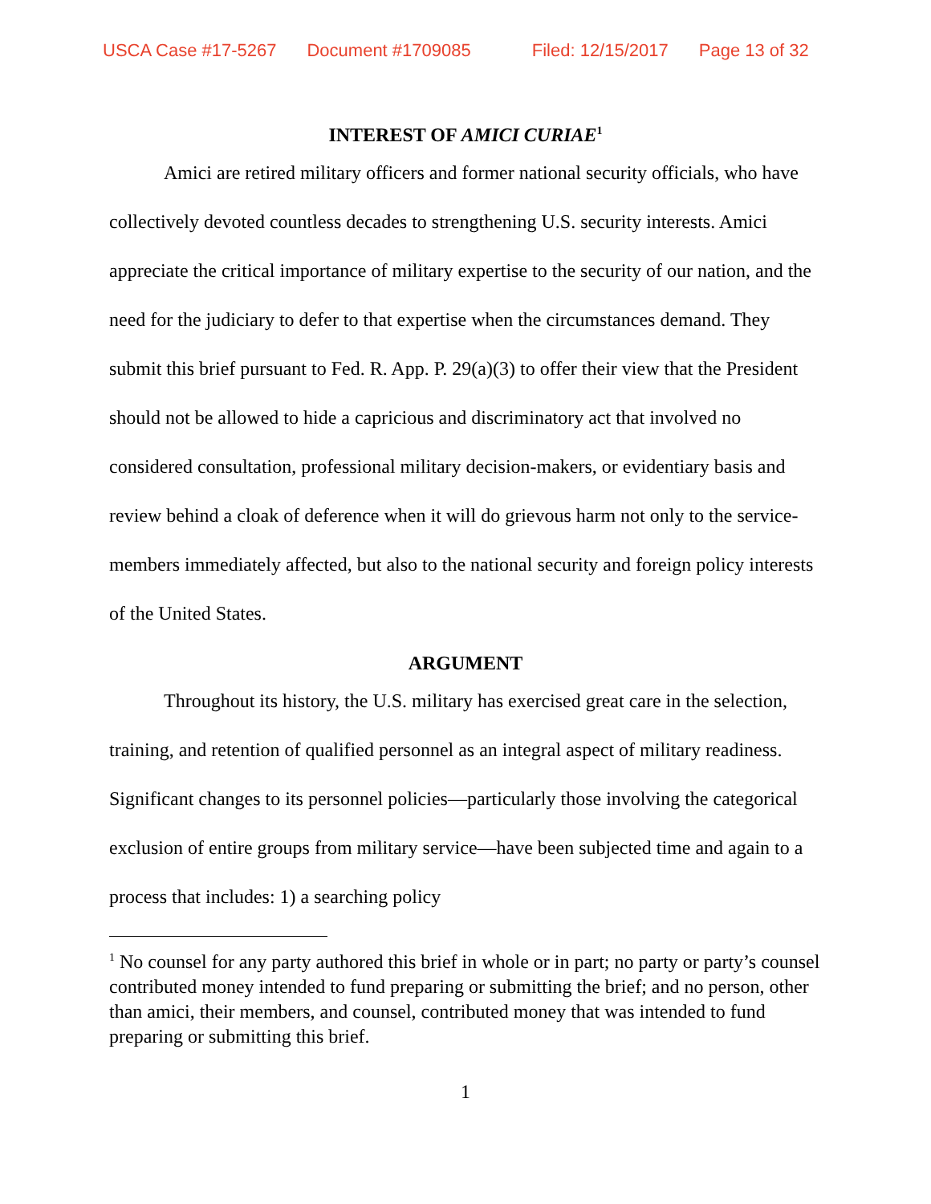USCA Case #17-5267 Document #1709085 Filed: 12/15/2017 Page 13 of 32
INTEREST OF AMICI CURIAE<sup>1</sup>
Amici are retired military officers and former national security officials, who have collectively devoted countless decades to strengthening U.S. security interests. Amici appreciate the critical importance of military expertise to the security of our nation, and the need for the judiciary to defer to that expertise when the circumstances demand. They submit this brief pursuant to Fed. R. App. P. 29(a)(3) to offer their view that the President should not be allowed to hide a capricious and discriminatory act that involved no considered consultation, professional military decision-makers, or evidentiary basis and review behind a cloak of deference when it will do grievous harm not only to the service-members immediately affected, but also to the national security and foreign policy interests of the United States.
ARGUMENT
Throughout its history, the U.S. military has exercised great care in the selection, training, and retention of qualified personnel as an integral aspect of military readiness. Significant changes to its personnel policies—particularly those involving the categorical exclusion of entire groups from military service—have been subjected time and again to a process that includes: 1) a searching policy
<sup>1</sup> No counsel for any party authored this brief in whole or in part; no party or party’s counsel contributed money intended to fund preparing or submitting the brief; and no person, other than amici, their members, and counsel, contributed money that was intended to fund preparing or submitting this brief.
1